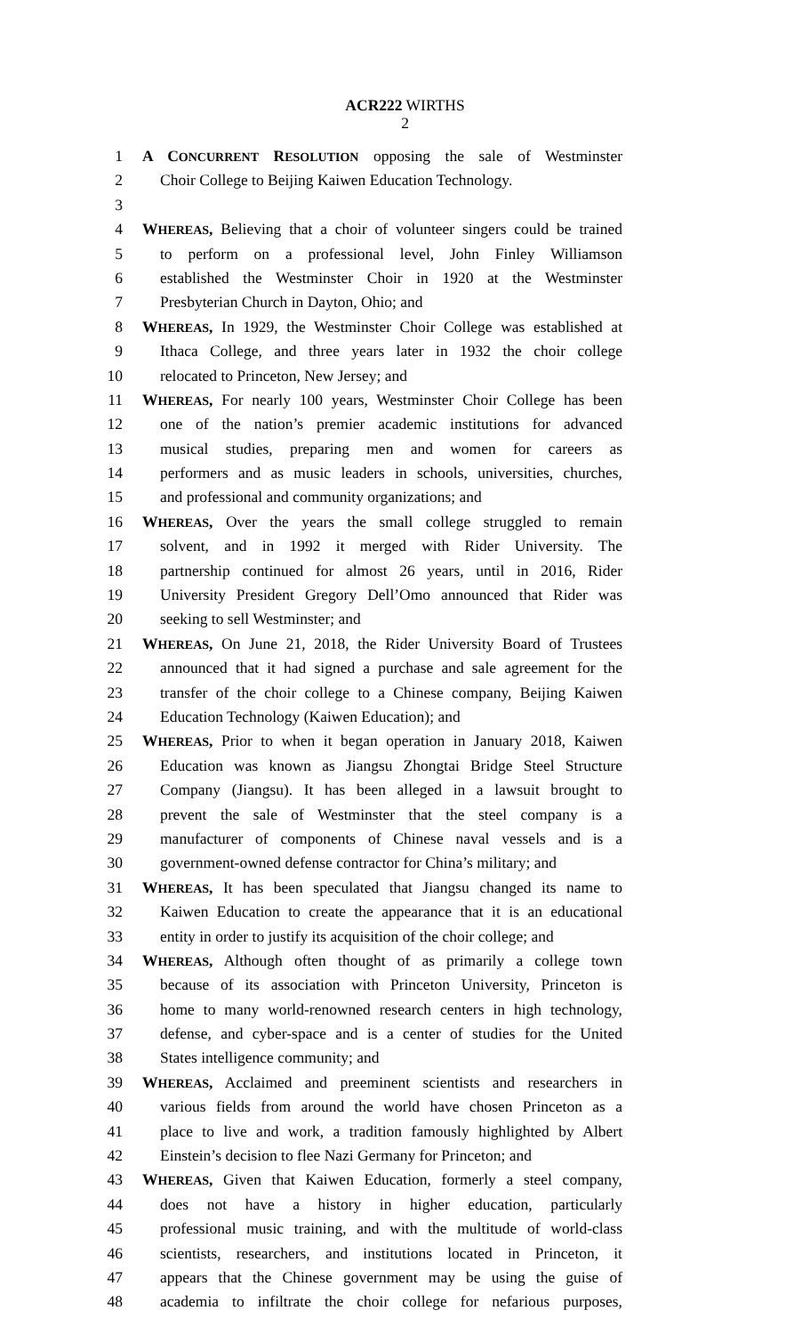ACR222 WIRTHS
2
1 A CONCURRENT RESOLUTION opposing the sale of Westminster
2 Choir College to Beijing Kaiwen Education Technology.
3
4 WHEREAS, Believing that a choir of volunteer singers could be trained
5 to perform on a professional level, John Finley Williamson
6 established the Westminster Choir in 1920 at the Westminster
7 Presbyterian Church in Dayton, Ohio; and
8 WHEREAS, In 1929, the Westminster Choir College was established at
9 Ithaca College, and three years later in 1932 the choir college
10 relocated to Princeton, New Jersey; and
11 WHEREAS, For nearly 100 years, Westminster Choir College has been
12 one of the nation’s premier academic institutions for advanced
13 musical studies, preparing men and women for careers as
14 performers and as music leaders in schools, universities, churches,
15 and professional and community organizations; and
16 WHEREAS, Over the years the small college struggled to remain
17 solvent, and in 1992 it merged with Rider University. The
18 partnership continued for almost 26 years, until in 2016, Rider
19 University President Gregory Dell’Omo announced that Rider was
20 seeking to sell Westminster; and
21 WHEREAS, On June 21, 2018, the Rider University Board of Trustees
22 announced that it had signed a purchase and sale agreement for the
23 transfer of the choir college to a Chinese company, Beijing Kaiwen
24 Education Technology (Kaiwen Education); and
25 WHEREAS, Prior to when it began operation in January 2018, Kaiwen
26 Education was known as Jiangsu Zhongtai Bridge Steel Structure
27 Company (Jiangsu). It has been alleged in a lawsuit brought to
28 prevent the sale of Westminster that the steel company is a
29 manufacturer of components of Chinese naval vessels and is a
30 government-owned defense contractor for China’s military; and
31 WHEREAS, It has been speculated that Jiangsu changed its name to
32 Kaiwen Education to create the appearance that it is an educational
33 entity in order to justify its acquisition of the choir college; and
34 WHEREAS, Although often thought of as primarily a college town
35 because of its association with Princeton University, Princeton is
36 home to many world-renowned research centers in high technology,
37 defense, and cyber-space and is a center of studies for the United
38 States intelligence community; and
39 WHEREAS, Acclaimed and preeminent scientists and researchers in
40 various fields from around the world have chosen Princeton as a
41 place to live and work, a tradition famously highlighted by Albert
42 Einstein’s decision to flee Nazi Germany for Princeton; and
43 WHEREAS, Given that Kaiwen Education, formerly a steel company,
44 does not have a history in higher education, particularly
45 professional music training, and with the multitude of world-class
46 scientists, researchers, and institutions located in Princeton, it
47 appears that the Chinese government may be using the guise of
48 academia to infiltrate the choir college for nefarious purposes,